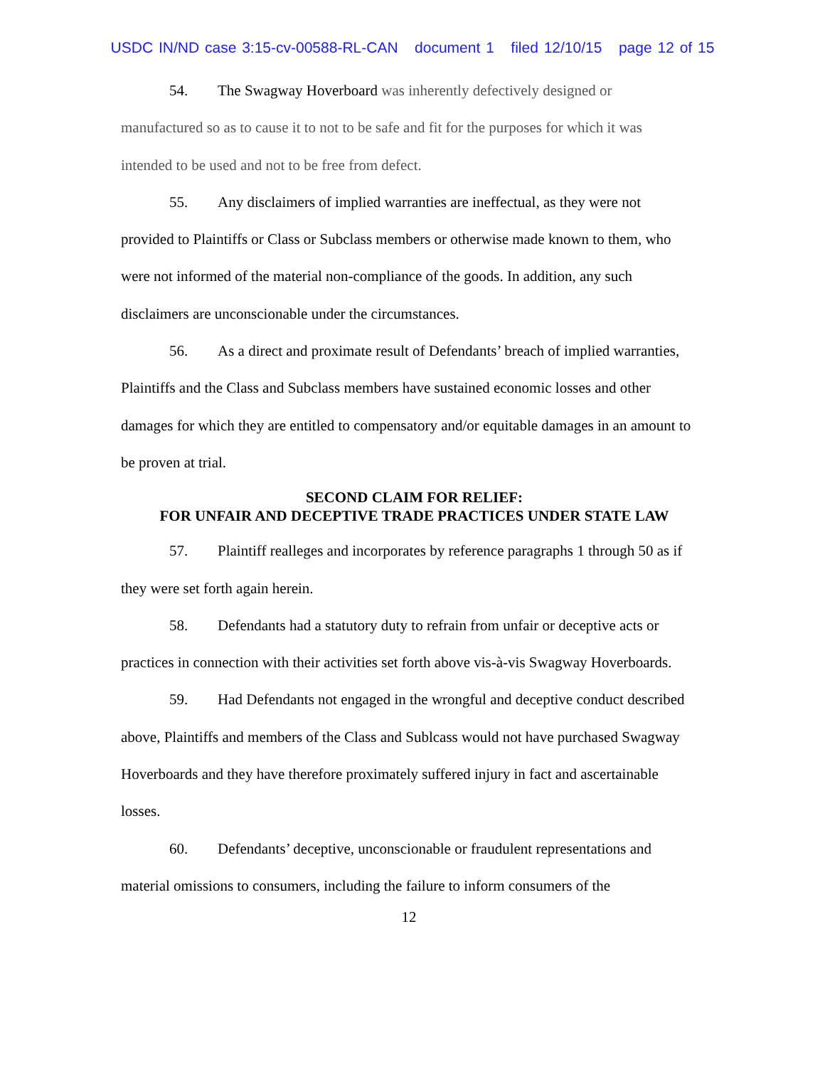USDC IN/ND case 3:15-cv-00588-RL-CAN document 1 filed 12/10/15 page 12 of 15
54. The Swagway Hoverboard was inherently defectively designed or manufactured so as to cause it to not to be safe and fit for the purposes for which it was intended to be used and not to be free from defect.
55. Any disclaimers of implied warranties are ineffectual, as they were not provided to Plaintiffs or Class or Subclass members or otherwise made known to them, who were not informed of the material non-compliance of the goods. In addition, any such disclaimers are unconscionable under the circumstances.
56. As a direct and proximate result of Defendants’ breach of implied warranties, Plaintiffs and the Class and Subclass members have sustained economic losses and other damages for which they are entitled to compensatory and/or equitable damages in an amount to be proven at trial.
SECOND CLAIM FOR RELIEF:
FOR UNFAIR AND DECEPTIVE TRADE PRACTICES UNDER STATE LAW
57. Plaintiff realleges and incorporates by reference paragraphs 1 through 50 as if they were set forth again herein.
58. Defendants had a statutory duty to refrain from unfair or deceptive acts or practices in connection with their activities set forth above vis-à-vis Swagway Hoverboards.
59. Had Defendants not engaged in the wrongful and deceptive conduct described above, Plaintiffs and members of the Class and Sublcass would not have purchased Swagway Hoverboards and they have therefore proximately suffered injury in fact and ascertainable losses.
60. Defendants’ deceptive, unconscionable or fraudulent representations and material omissions to consumers, including the failure to inform consumers of the
12